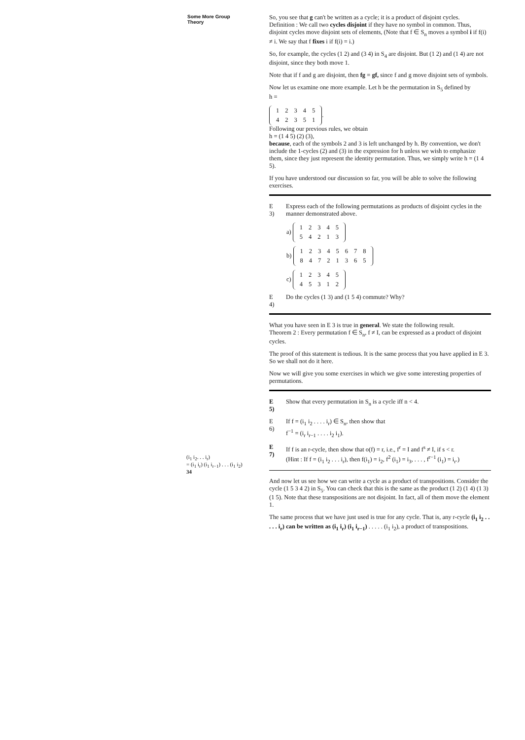Some More Group Theory
(i<sub>1</sub> i<sub>2</sub>. . . i<sub>r</sub>)
= (i<sub>1</sub> i<sub>r</sub>) (i<sub>1</sub> i<sub>r−1</sub>) . . . (i<sub>1</sub> i<sub>2</sub>)
34
So, you see that g can't be written as a cycle; it is a product of disjoint cycles.
Definition : We call two cycles disjoint if they have no symbol in common. Thus, disjoint cycles move disjoint sets of elements, (Note that f ∈ S<sub>n</sub> moves a symbol i if f(i) ≠ i. We say that f fixes i if f(i) = i.)
So, for example, the cycles (1 2) and (3 4) in S<sub>4</sub> are disjoint. But (1 2) and (1 4) are not disjoint, since they both move 1.
Note that if f and g are disjoint, then fg = gf, since f and g move disjoint sets of symbols.
Now let us examine one more example. Let h be the permutation in S<sub>5</sub> defined by
h =
| 1 | 2 | 3 | 4 | 5 |
| 4 | 2 | 3 | 5 | 1 |
.
Following our previous rules, we obtain
h = (1 4 5) (2) (3),
because, each of the symbols 2 and 3 is left unchanged by h. By convention, we don't include the 1-cycles (2) and (3) in the expression for h unless we wish to emphasize them, since they just represent the identity permutation. Thus, we simply write h = (1 4 5).
If you have understood our discussion so far, you will be able to solve the following exercises.
E 3) Express each of the following permutations as products of disjoint cycles in the manner demonstrated above.
a)
| 1 | 2 | 3 | 4 | 5 |
| 5 | 4 | 2 | 1 | 3 |
b)
| 1 | 2 | 3 | 4 | 5 | 6 | 7 | 8 |
| 8 | 4 | 7 | 2 | 1 | 3 | 6 | 5 |
c)
| 1 | 2 | 3 | 4 | 5 |
| 4 | 5 | 3 | 1 | 2 |
E 4) Do the cycles (1 3) and (1 5 4) commute? Why?
What you have seen in E 3 is true in general. We state the following result.
Theorem 2 : Every permutation f ∈ S<sub>n</sub>, f ≠ I, can be expressed as a product of disjoint cycles.
The proof of this statement is tedious. It is the same process that you have applied in E 3. So we shall not do it here.
Now we will give you some exercises in which we give some interesting properties of permutations.
E 5) Show that every permutation in S<sub>n</sub> is a cycle iff n < 4.
E 6) If f = (i<sub>1</sub> i<sub>2</sub> . . . . i<sub>r</sub>) ∈ S<sub>n</sub>, then show that
f<sup>−1</sup> = (i<sub>r</sub> i<sub>r−1</sub> . . . . i<sub>2</sub> i<sub>1</sub>).
E 7) If f is an r-cycle, then show that o(f) = r, i.e., f<sup>r</sup> = I and f<sup>s</sup> ≠ I, if s < r.
(Hint : If f = (i<sub>1</sub> i<sub>2</sub> . . . i<sub>r</sub>), then f(i<sub>1</sub>) = i<sub>2</sub>, f<sup>2</sup> (i<sub>1</sub>) = i<sub>3</sub>, . . . , f<sup>r−1</sup> (i<sub>1</sub>) = i<sub>r</sub>.)
And now let us see how we can write a cycle as a product of transpositions. Consider the cycle (1 5 3 4 2) in S<sub>5</sub>. You can check that this is the same as the product (1 2) (1 4) (1 3) (1 5). Note that these transpositions are not disjoint. In fact, all of them move the element 1.
The same process that we have just used is true for any cycle. That is, any r-cycle (i<sub>1</sub> i<sub>2</sub> . . . . . i<sub>r</sub>) can be written as (i<sub>1</sub> i<sub>r</sub>) (i<sub>1</sub> i<sub>r−1</sub>) . . . . . (i<sub>1</sub> i<sub>2</sub>), a product of transpositions.